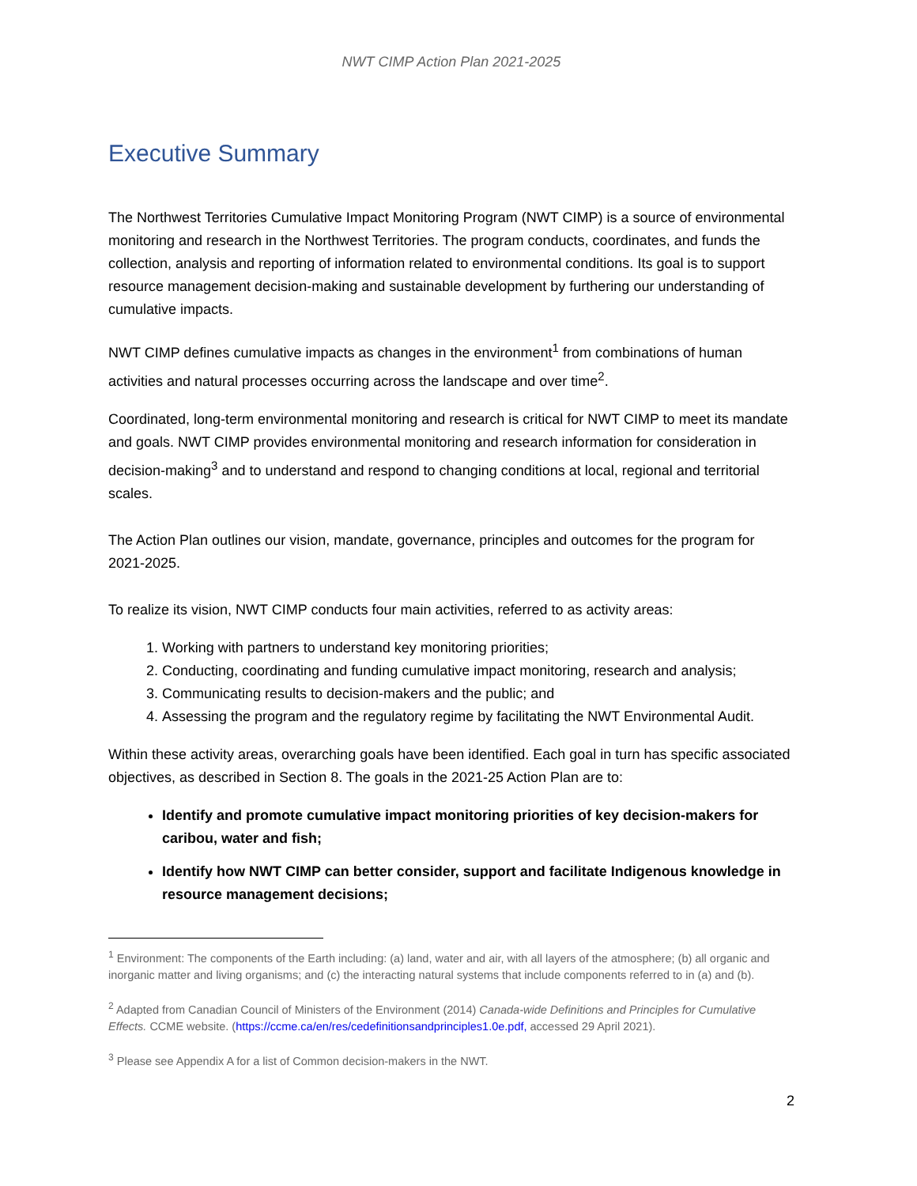NWT CIMP Action Plan 2021-2025
Executive Summary
The Northwest Territories Cumulative Impact Monitoring Program (NWT CIMP) is a source of environmental monitoring and research in the Northwest Territories. The program conducts, coordinates, and funds the collection, analysis and reporting of information related to environmental conditions. Its goal is to support resource management decision-making and sustainable development by furthering our understanding of cumulative impacts.
NWT CIMP defines cumulative impacts as changes in the environment<sup>1</sup> from combinations of human activities and natural processes occurring across the landscape and over time<sup>2</sup>.
Coordinated, long-term environmental monitoring and research is critical for NWT CIMP to meet its mandate and goals. NWT CIMP provides environmental monitoring and research information for consideration in decision-making<sup>3</sup> and to understand and respond to changing conditions at local, regional and territorial scales.
The Action Plan outlines our vision, mandate, governance, principles and outcomes for the program for 2021-2025.
To realize its vision, NWT CIMP conducts four main activities, referred to as activity areas:
1. Working with partners to understand key monitoring priorities;
2. Conducting, coordinating and funding cumulative impact monitoring, research and analysis;
3. Communicating results to decision-makers and the public; and
4. Assessing the program and the regulatory regime by facilitating the NWT Environmental Audit.
Within these activity areas, overarching goals have been identified. Each goal in turn has specific associated objectives, as described in Section 8. The goals in the 2021-25 Action Plan are to:
Identify and promote cumulative impact monitoring priorities of key decision-makers for caribou, water and fish;
Identify how NWT CIMP can better consider, support and facilitate Indigenous knowledge in resource management decisions;
<sup>1</sup> Environment: The components of the Earth including: (a) land, water and air, with all layers of the atmosphere; (b) all organic and inorganic matter and living organisms; and (c) the interacting natural systems that include components referred to in (a) and (b).
<sup>2</sup> Adapted from Canadian Council of Ministers of the Environment (2014) Canada-wide Definitions and Principles for Cumulative Effects. CCME website. (https://ccme.ca/en/res/cedefinitionsandprinciples1.0e.pdf, accessed 29 April 2021).
<sup>3</sup> Please see Appendix A for a list of Common decision-makers in the NWT.
2